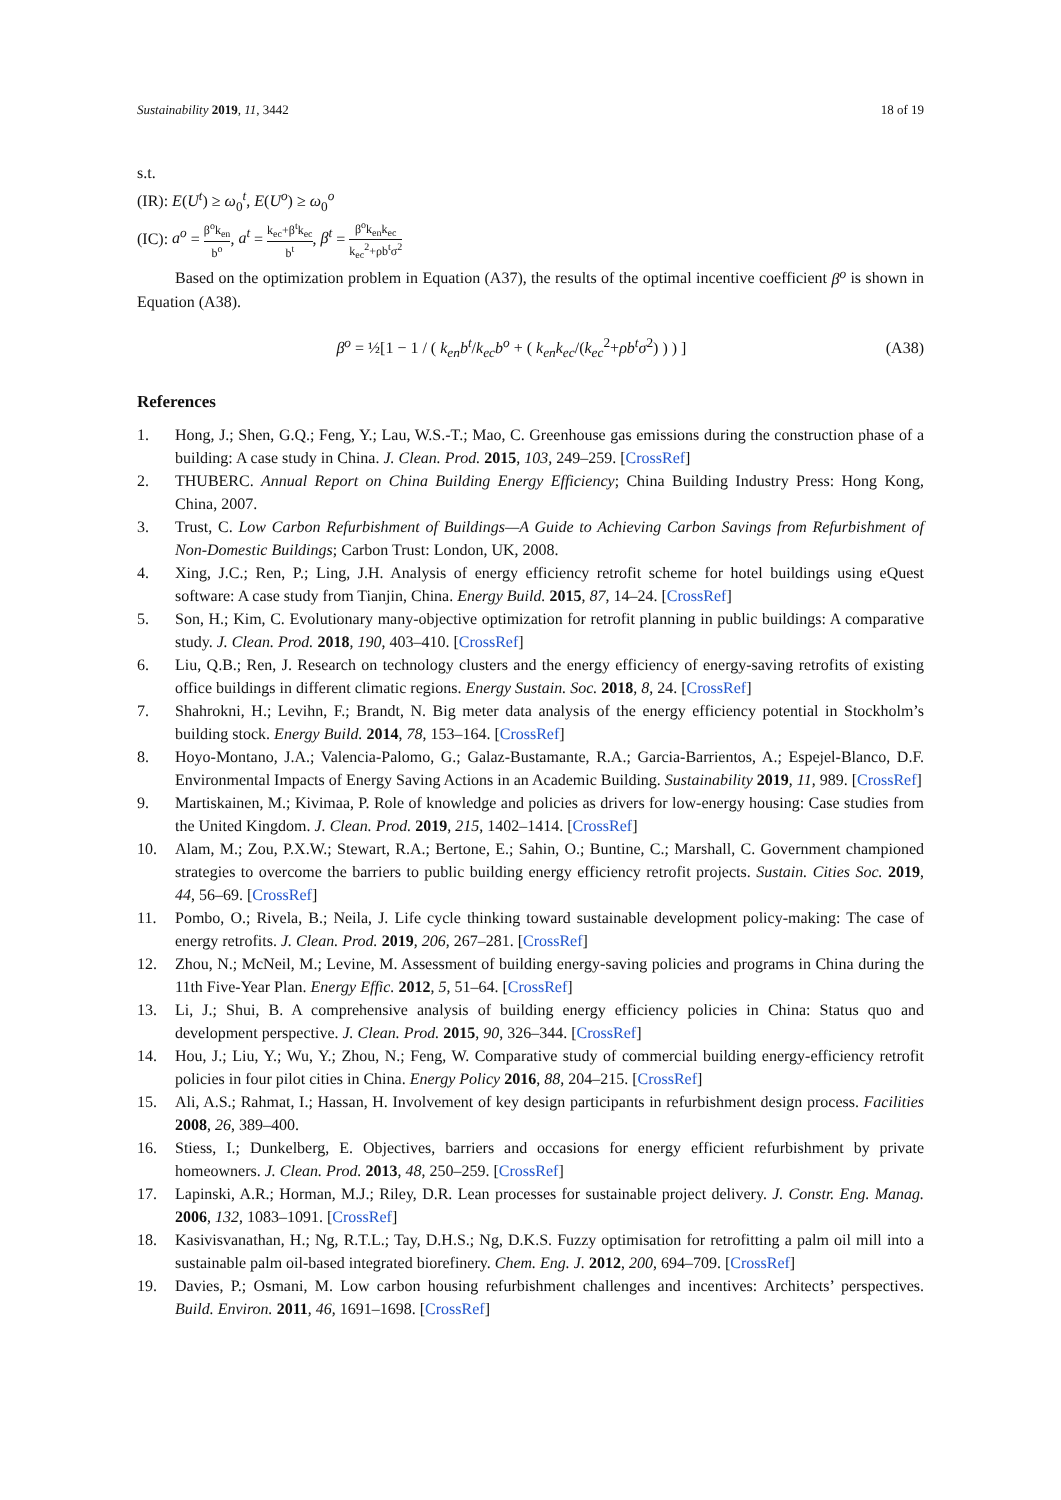Sustainability 2019, 11, 3442 18 of 19
s.t.
(IR): E(U<sup>t</sup>) ≥ ω<sub>0</sub><sup>t</sup>, E(U<sup>o</sup>) ≥ ω<sub>0</sub><sup>o</sup>
(IC): a<sup>o</sup> = β<sup>o</sup>k<sub>en</sub> b<sup>o</sup>, a<sup>t</sup> = k<sub>ec</sub>+β<sup>t</sup>k<sub>ec</sub> b<sup>t</sup>, β<sup>t</sup> = β<sup>o</sup>k<sub>en</sub>k<sub>ec</sub> k<sub>ec</sub><sup>2</sup>+ρb<sup>t</sup>σ<sup>2</sup>
Based on the optimization problem in Equation (A37), the results of the optimal incentive coefficient β<sup>o</sup> is shown in Equation (A38).
β<sup>o</sup> = ½[1 − 1 / ( k<sub>en</sub>b<sup>t</sup>/k<sub>ec</sub>b<sup>o</sup> + ( k<sub>en</sub>k<sub>ec</sub>/(k<sub>ec</sub><sup>2</sup>+ρb<sup>t</sup>σ<sup>2</sup>) ) ) ]
(A38)
References
1. Hong, J.; Shen, G.Q.; Feng, Y.; Lau, W.S.-T.; Mao, C. Greenhouse gas emissions during the construction phase of a building: A case study in China. J. Clean. Prod. 2015, 103, 249–259. [CrossRef]
2. THUBERC. Annual Report on China Building Energy Efficiency; China Building Industry Press: Hong Kong, China, 2007.
3. Trust, C. Low Carbon Refurbishment of Buildings—A Guide to Achieving Carbon Savings from Refurbishment of Non-Domestic Buildings; Carbon Trust: London, UK, 2008.
4. Xing, J.C.; Ren, P.; Ling, J.H. Analysis of energy efficiency retrofit scheme for hotel buildings using eQuest software: A case study from Tianjin, China. Energy Build. 2015, 87, 14–24. [CrossRef]
5. Son, H.; Kim, C. Evolutionary many-objective optimization for retrofit planning in public buildings: A comparative study. J. Clean. Prod. 2018, 190, 403–410. [CrossRef]
6. Liu, Q.B.; Ren, J. Research on technology clusters and the energy efficiency of energy-saving retrofits of existing office buildings in different climatic regions. Energy Sustain. Soc. 2018, 8, 24. [CrossRef]
7. Shahrokni, H.; Levihn, F.; Brandt, N. Big meter data analysis of the energy efficiency potential in Stockholm’s building stock. Energy Build. 2014, 78, 153–164. [CrossRef]
8. Hoyo-Montano, J.A.; Valencia-Palomo, G.; Galaz-Bustamante, R.A.; Garcia-Barrientos, A.; Espejel-Blanco, D.F. Environmental Impacts of Energy Saving Actions in an Academic Building. Sustainability 2019, 11, 989. [CrossRef]
9. Martiskainen, M.; Kivimaa, P. Role of knowledge and policies as drivers for low-energy housing: Case studies from the United Kingdom. J. Clean. Prod. 2019, 215, 1402–1414. [CrossRef]
10. Alam, M.; Zou, P.X.W.; Stewart, R.A.; Bertone, E.; Sahin, O.; Buntine, C.; Marshall, C. Government championed strategies to overcome the barriers to public building energy efficiency retrofit projects. Sustain. Cities Soc. 2019, 44, 56–69. [CrossRef]
11. Pombo, O.; Rivela, B.; Neila, J. Life cycle thinking toward sustainable development policy-making: The case of energy retrofits. J. Clean. Prod. 2019, 206, 267–281. [CrossRef]
12. Zhou, N.; McNeil, M.; Levine, M. Assessment of building energy-saving policies and programs in China during the 11th Five-Year Plan. Energy Effic. 2012, 5, 51–64. [CrossRef]
13. Li, J.; Shui, B. A comprehensive analysis of building energy efficiency policies in China: Status quo and development perspective. J. Clean. Prod. 2015, 90, 326–344. [CrossRef]
14. Hou, J.; Liu, Y.; Wu, Y.; Zhou, N.; Feng, W. Comparative study of commercial building energy-efficiency retrofit policies in four pilot cities in China. Energy Policy 2016, 88, 204–215. [CrossRef]
15. Ali, A.S.; Rahmat, I.; Hassan, H. Involvement of key design participants in refurbishment design process. Facilities 2008, 26, 389–400.
16. Stiess, I.; Dunkelberg, E. Objectives, barriers and occasions for energy efficient refurbishment by private homeowners. J. Clean. Prod. 2013, 48, 250–259. [CrossRef]
17. Lapinski, A.R.; Horman, M.J.; Riley, D.R. Lean processes for sustainable project delivery. J. Constr. Eng. Manag. 2006, 132, 1083–1091. [CrossRef]
18. Kasivisvanathan, H.; Ng, R.T.L.; Tay, D.H.S.; Ng, D.K.S. Fuzzy optimisation for retrofitting a palm oil mill into a sustainable palm oil-based integrated biorefinery. Chem. Eng. J. 2012, 200, 694–709. [CrossRef]
19. Davies, P.; Osmani, M. Low carbon housing refurbishment challenges and incentives: Architects’ perspectives. Build. Environ. 2011, 46, 1691–1698. [CrossRef]